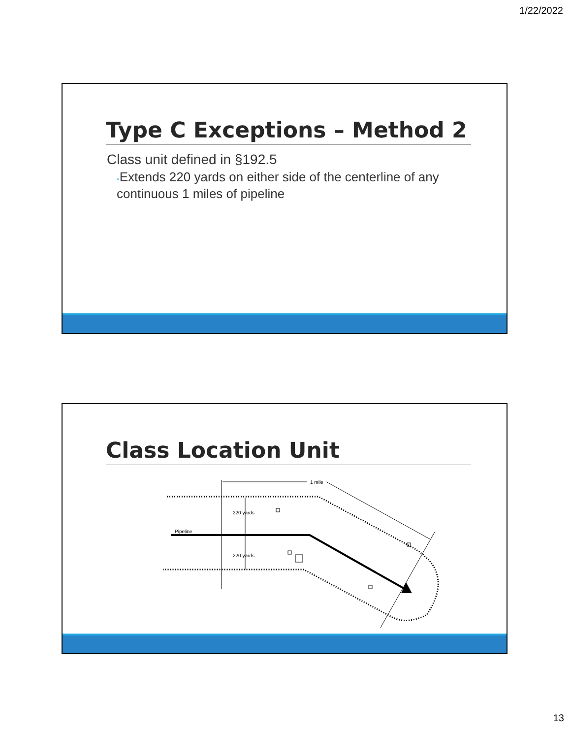1/22/2022
Type C Exceptions – Method 2
Class unit defined in §192.5
◦Extends 220 yards on either side of the centerline of any continuous 1 miles of pipeline
Class Location Unit
1 mile
Pipeline
220 yards
220 yards
13